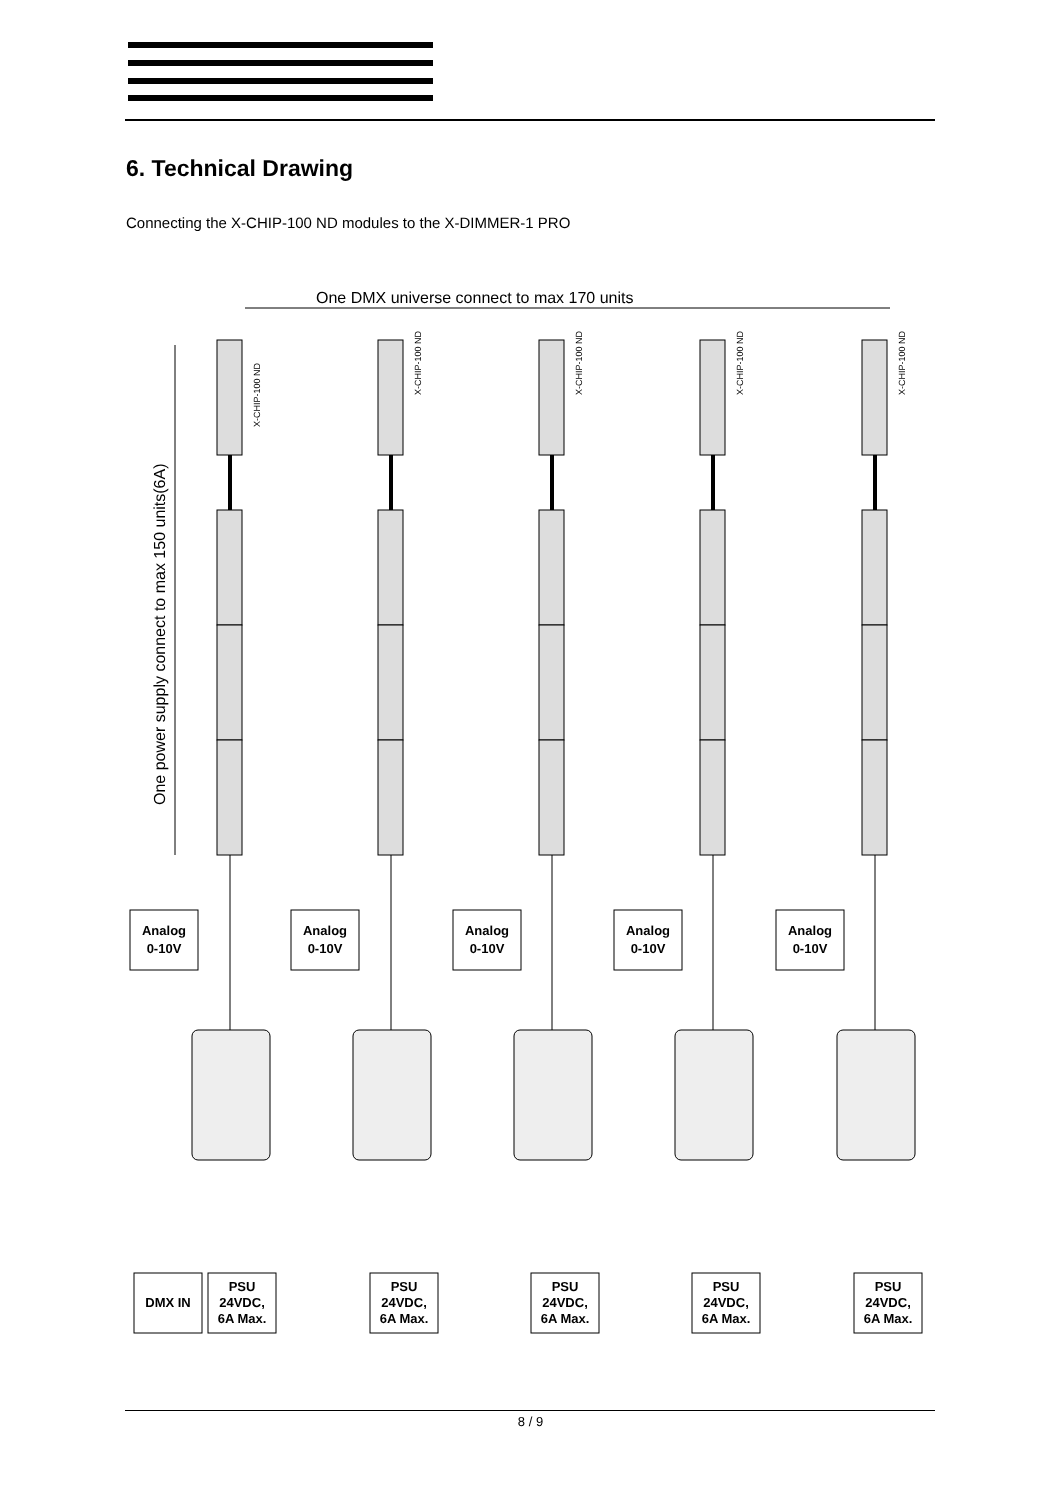6. Technical Drawing
Connecting the X-CHIP-100 ND modules to the X-DIMMER-1 PRO
One DMX universe connect to max 170 units
One power supply connect to max 150 units(6A)
X-CHIP-100 ND
Analog
0-10V
Analog
0-10V
Analog
0-10V
Analog
0-10V
Analog
0-10V
DMX IN
PSU
24VDC,
6A Max.
PSU
24VDC,
6A Max.
PSU
24VDC,
6A Max.
PSU
24VDC,
6A Max.
PSU
24VDC,
6A Max.
8 / 9